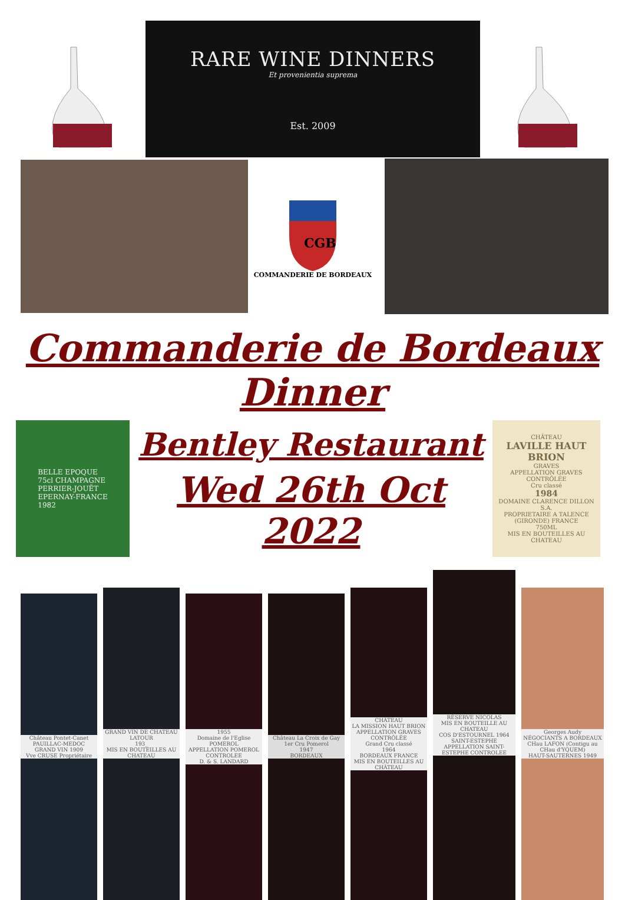RARE WINE DINNERS
Et provenientia suprema
Est. 2009
CGB
COMMANDERIE DE BORDEAUX
Commanderie de Bordeaux Dinner
BELLE EPOQUE
75cl CHAMPAGNE
PERRIER-JOUËT
EPERNAY-FRANCE
1982
Bentley Restaurant
Wed 26th Oct 2022
CHÂTEAU
LAVILLE HAUT BRION
GRAVES
APPELLATION GRAVES CONTRÔLÉE
Cru classé
1984
DOMAINE CLARENCE DILLON S.A.
PROPRIETAIRE A TALENCE (GIRONDE) FRANCE
750ML
MIS EN BOUTEILLES AU CHATEAU
Château Pontet-Canet
PAUILLAC-MEDOC
GRAND VIN 1909
Vve CRUSE Propriétaire
GRAND VIN DE CHATEAU LATOUR
193_
MIS EN BOUTEILLES AU CHATEAU
1955
Domaine de l'Eglise
POMEROL
APPELLATION POMEROL CONTROLEE
D. & S. LANDARD
Château La Croix de Gay
1er Cru Pomerol
1947
BORDEAUX
CHÂTEAU
LA MISSION HAUT BRION
APPELLATION GRAVES CONTRÔLÉE
Grand Cru classé
1964
BORDEAUX FRANCE
MIS EN BOUTEILLES AU CHÂTEAU
RÉSERVE NICOLAS
MIS EN BOUTEILLE AU CHATEAU
COS D'ESTOURNEL 1964
SAINT-ESTEPHE
APPELLATION SAINT-ESTEPHE CONTROLEE
Georges Audy
NÉGOCIANTS A BORDEAUX
CHau LAFON (Contigu au CHau d'YQUEM)
HAUT-SAUTERNES 1949